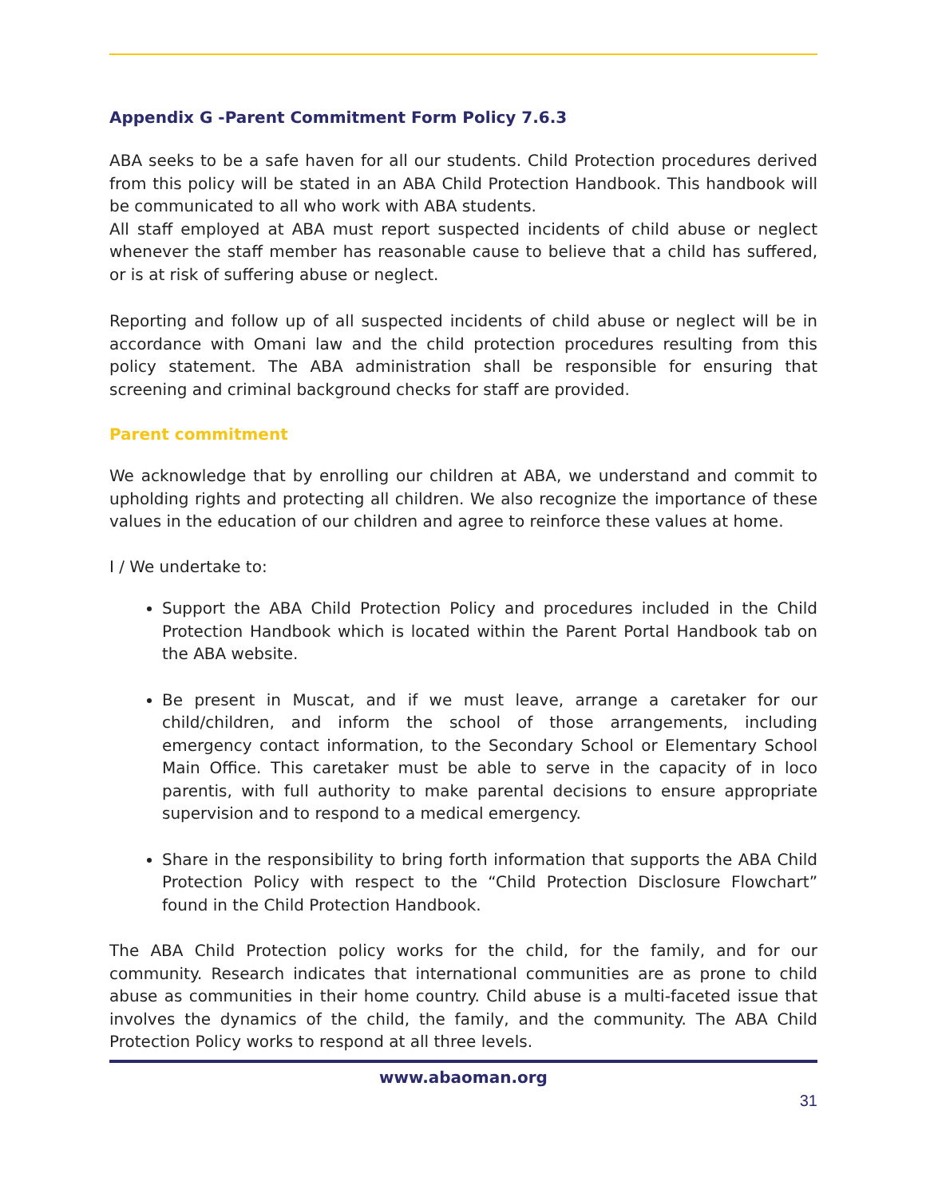Appendix G -Parent Commitment Form Policy 7.6.3
ABA seeks to be a safe haven for all our students. Child Protection procedures derived from this policy will be stated in an ABA Child Protection Handbook. This handbook will be communicated to all who work with ABA students.
All staff employed at ABA must report suspected incidents of child abuse or neglect whenever the staff member has reasonable cause to believe that a child has suffered, or is at risk of suffering abuse or neglect.
Reporting and follow up of all suspected incidents of child abuse or neglect will be in accordance with Omani law and the child protection procedures resulting from this policy statement. The ABA administration shall be responsible for ensuring that screening and criminal background checks for staff are provided.
Parent commitment
We acknowledge that by enrolling our children at ABA, we understand and commit to upholding rights and protecting all children. We also recognize the importance of these values in the education of our children and agree to reinforce these values at home.
I / We undertake to:
Support the ABA Child Protection Policy and procedures included in the Child Protection Handbook which is located within the Parent Portal Handbook tab on the ABA website.
Be present in Muscat, and if we must leave, arrange a caretaker for our child/children, and inform the school of those arrangements, including emergency contact information, to the Secondary School or Elementary School Main Office. This caretaker must be able to serve in the capacity of in loco parentis, with full authority to make parental decisions to ensure appropriate supervision and to respond to a medical emergency.
Share in the responsibility to bring forth information that supports the ABA Child Protection Policy with respect to the “Child Protection Disclosure Flowchart” found in the Child Protection Handbook.
The ABA Child Protection policy works for the child, for the family, and for our community. Research indicates that international communities are as prone to child abuse as communities in their home country. Child abuse is a multi-faceted issue that involves the dynamics of the child, the family, and the community. The ABA Child Protection Policy works to respond at all three levels.
www.abaoman.org
31